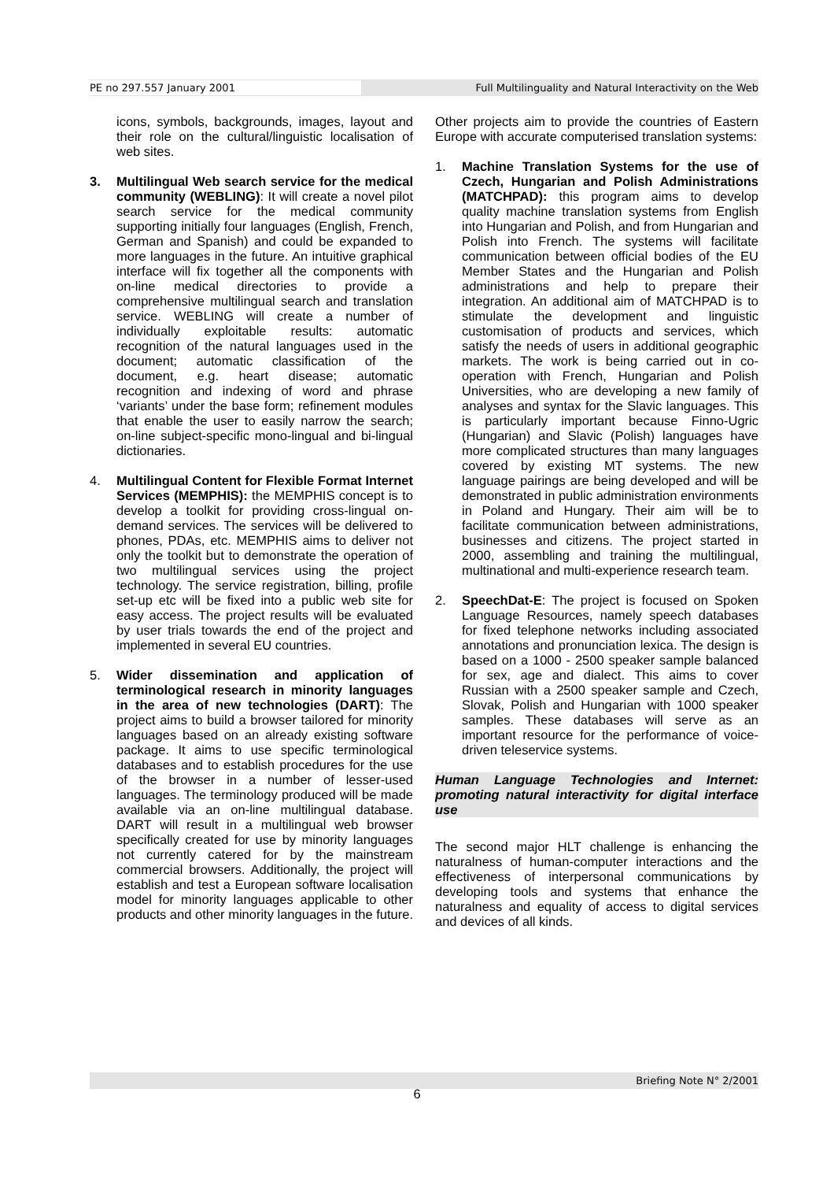PE no 297.557 January 2001 Full Multilinguality and Natural Interactivity on the Web
icons, symbols, backgrounds, images, layout and their role on the cultural/linguistic localisation of web sites.
3. Multilingual Web search service for the medical community (WEBLING): It will create a novel pilot search service for the medical community supporting initially four languages (English, French, German and Spanish) and could be expanded to more languages in the future. An intuitive graphical interface will fix together all the components with on-line medical directories to provide a comprehensive multilingual search and translation service. WEBLING will create a number of individually exploitable results: automatic recognition of the natural languages used in the document; automatic classification of the document, e.g. heart disease; automatic recognition and indexing of word and phrase ‘variants’ under the base form; refinement modules that enable the user to easily narrow the search; on-line subject-specific mono-lingual and bi-lingual dictionaries.
4. Multilingual Content for Flexible Format Internet Services (MEMPHIS): the MEMPHIS concept is to develop a toolkit for providing cross-lingual on-demand services. The services will be delivered to phones, PDAs, etc. MEMPHIS aims to deliver not only the toolkit but to demonstrate the operation of two multilingual services using the project technology. The service registration, billing, profile set-up etc will be fixed into a public web site for easy access. The project results will be evaluated by user trials towards the end of the project and implemented in several EU countries.
5. Wider dissemination and application of terminological research in minority languages in the area of new technologies (DART): The project aims to build a browser tailored for minority languages based on an already existing software package. It aims to use specific terminological databases and to establish procedures for the use of the browser in a number of lesser-used languages. The terminology produced will be made available via an on-line multilingual database. DART will result in a multilingual web browser specifically created for use by minority languages not currently catered for by the mainstream commercial browsers. Additionally, the project will establish and test a European software localisation model for minority languages applicable to other products and other minority languages in the future.
Other projects aim to provide the countries of Eastern Europe with accurate computerised translation systems:
1. Machine Translation Systems for the use of Czech, Hungarian and Polish Administrations (MATCHPAD): this program aims to develop quality machine translation systems from English into Hungarian and Polish, and from Hungarian and Polish into French. The systems will facilitate communication between official bodies of the EU Member States and the Hungarian and Polish administrations and help to prepare their integration. An additional aim of MATCHPAD is to stimulate the development and linguistic customisation of products and services, which satisfy the needs of users in additional geographic markets. The work is being carried out in co-operation with French, Hungarian and Polish Universities, who are developing a new family of analyses and syntax for the Slavic languages. This is particularly important because Finno-Ugric (Hungarian) and Slavic (Polish) languages have more complicated structures than many languages covered by existing MT systems. The new language pairings are being developed and will be demonstrated in public administration environments in Poland and Hungary. Their aim will be to facilitate communication between administrations, businesses and citizens. The project started in 2000, assembling and training the multilingual, multinational and multi-experience research team.
2. SpeechDat-E: The project is focused on Spoken Language Resources, namely speech databases for fixed telephone networks including associated annotations and pronunciation lexica. The design is based on a 1000 - 2500 speaker sample balanced for sex, age and dialect. This aims to cover Russian with a 2500 speaker sample and Czech, Slovak, Polish and Hungarian with 1000 speaker samples. These databases will serve as an important resource for the performance of voice-driven teleservice systems.
Human Language Technologies and Internet: promoting natural interactivity for digital interface use
The second major HLT challenge is enhancing the naturalness of human-computer interactions and the effectiveness of interpersonal communications by developing tools and systems that enhance the naturalness and equality of access to digital services and devices of all kinds.
Briefing Note N° 2/2001
6